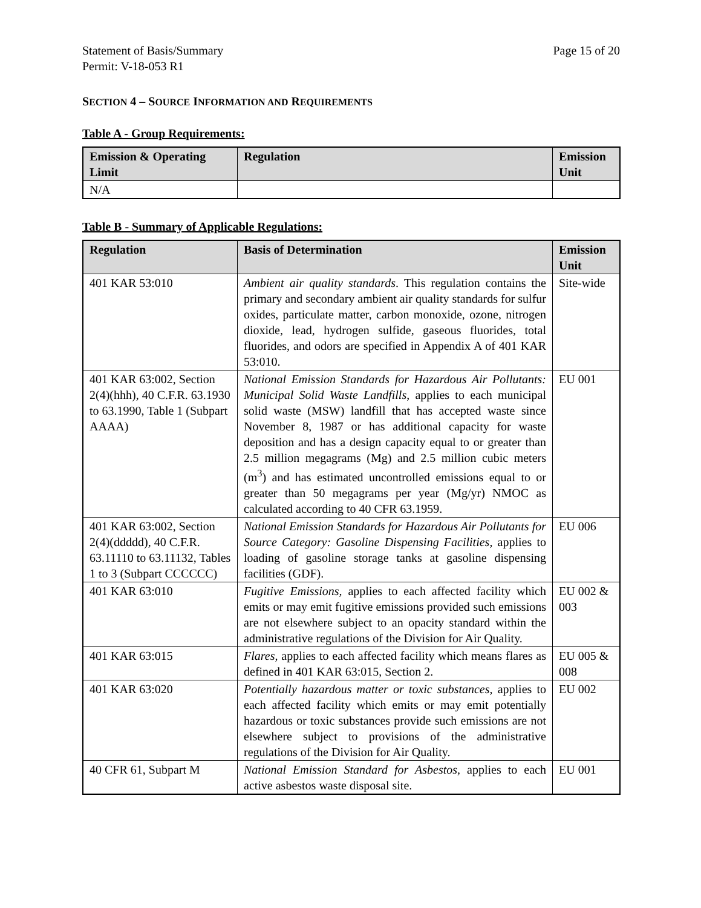Statement of Basis/Summary
Permit: V-18-053 R1 Page 15 of 20
SECTION 4 – SOURCE INFORMATION AND REQUIREMENTS
Table A - Group Requirements:
| Emission & Operating Limit | Regulation | Emission Unit |
| --- | --- | --- |
| N/A | | |
Table B - Summary of Applicable Regulations:
| Regulation | Basis of Determination | Emission Unit |
| --- | --- | --- |
| 401 KAR 53:010 | Ambient air quality standards . This regulation contains the primary and secondary ambient air quality standards for sulfur oxides, particulate matter, carbon monoxide, ozone, nitrogen dioxide, lead, hydrogen sulfide, gaseous fluorides, total fluorides, and odors are specified in Appendix A of 401 KAR 53:010. | Site-wide |
| 401 KAR 63:002, Section 2(4)(hhh), 40 C.F.R. 63.1930 to 63.1990, Table 1 (Subpart AAAA) | National Emission Standards for Hazardous Air Pollutants: Municipal Solid Waste Landfills , applies to each municipal solid waste (MSW) landfill that has accepted waste since November 8, 1987 or has additional capacity for waste deposition and has a design capacity equal to or greater than 2.5 million megagrams (Mg) and 2.5 million cubic meters (m<sup>3</sup>) and has estimated uncontrolled emissions equal to or greater than 50 megagrams per year (Mg/yr) NMOC as calculated according to 40 CFR 63.1959. | EU 001 |
| 401 KAR 63:002, Section 2(4)(ddddd), 40 C.F.R. 63.11110 to 63.11132, Tables 1 to 3 (Subpart CCCCCC) | National Emission Standards for Hazardous Air Pollutants for Source Category: Gasoline Dispensing Facilities, applies to loading of gasoline storage tanks at gasoline dispensing facilities (GDF). | EU 006 |
| 401 KAR 63:010 | Fugitive Emissions, applies to each affected facility which emits or may emit fugitive emissions provided such emissions are not elsewhere subject to an opacity standard within the administrative regulations of the Division for Air Quality. | EU 002 & 003 |
| 401 KAR 63:015 | Flares, applies to each affected facility which means flares as defined in 401 KAR 63:015, Section 2. | EU 005 & 008 |
| 401 KAR 63:020 | Potentially hazardous matter or toxic substances, applies to each affected facility which emits or may emit potentially hazardous or toxic substances provide such emissions are not elsewhere subject to provisions of the administrative regulations of the Division for Air Quality. | EU 002 |
| 40 CFR 61, Subpart M | National Emission Standard for Asbestos, applies to each active asbestos waste disposal site. | EU 001 |